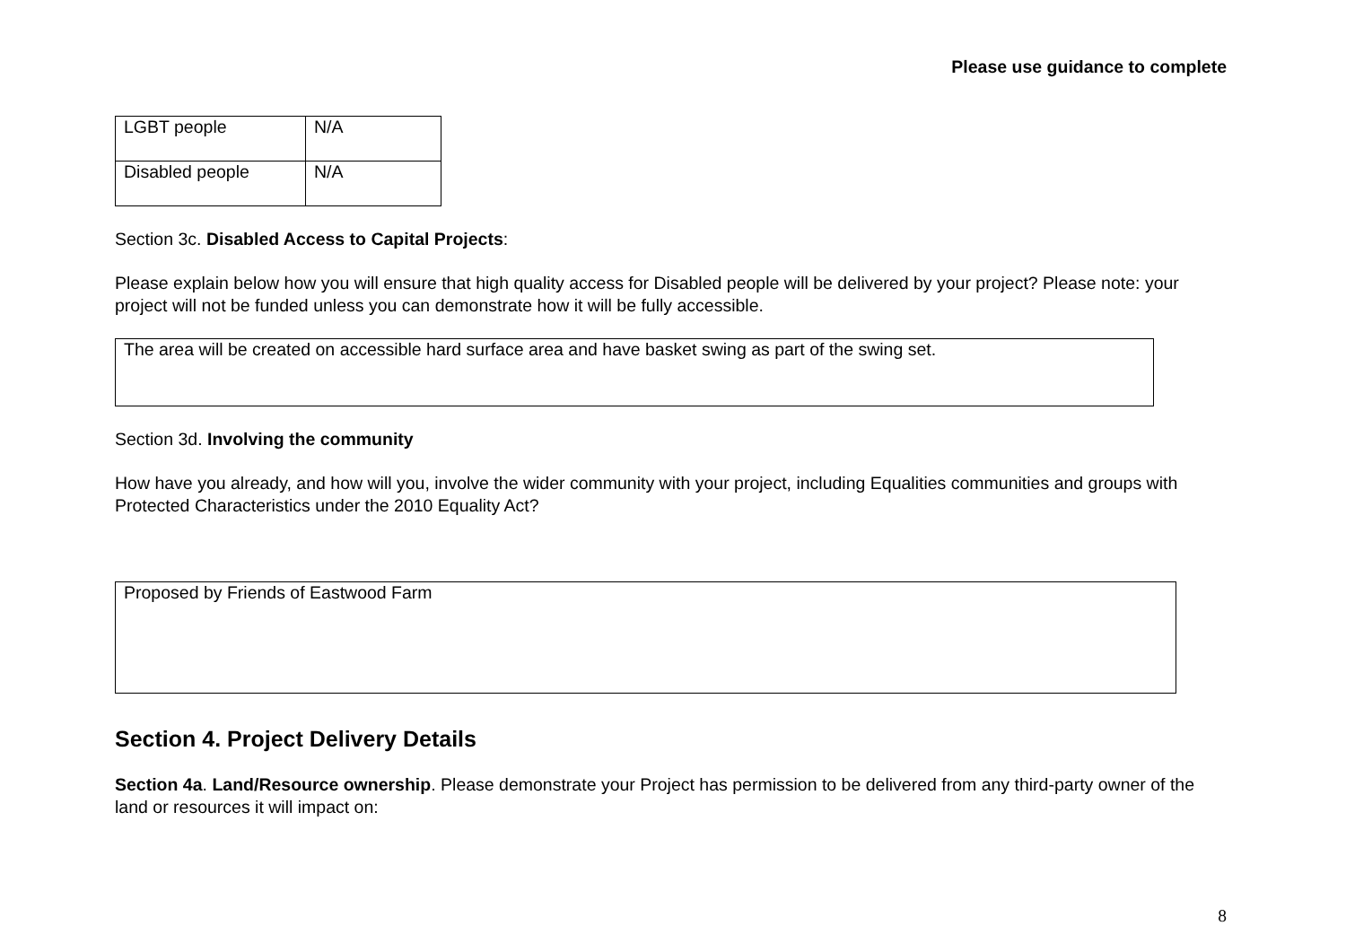Please use guidance to complete
| LGBT people | N/A |
| Disabled people | N/A |
Section 3c. Disabled Access to Capital Projects:
Please explain below how you will ensure that high quality access for Disabled people will be delivered by your project? Please note: your project will not be funded unless you can demonstrate how it will be fully accessible.
The area will be created on accessible hard surface area and have basket swing as part of the swing set.
Section 3d. Involving the community
How have you already, and how will you, involve the wider community with your project, including Equalities communities and groups with Protected Characteristics under the 2010 Equality Act?
Proposed by Friends of Eastwood Farm
Section 4. Project Delivery Details
Section 4a. Land/Resource ownership. Please demonstrate your Project has permission to be delivered from any third-party owner of the land or resources it will impact on:
8